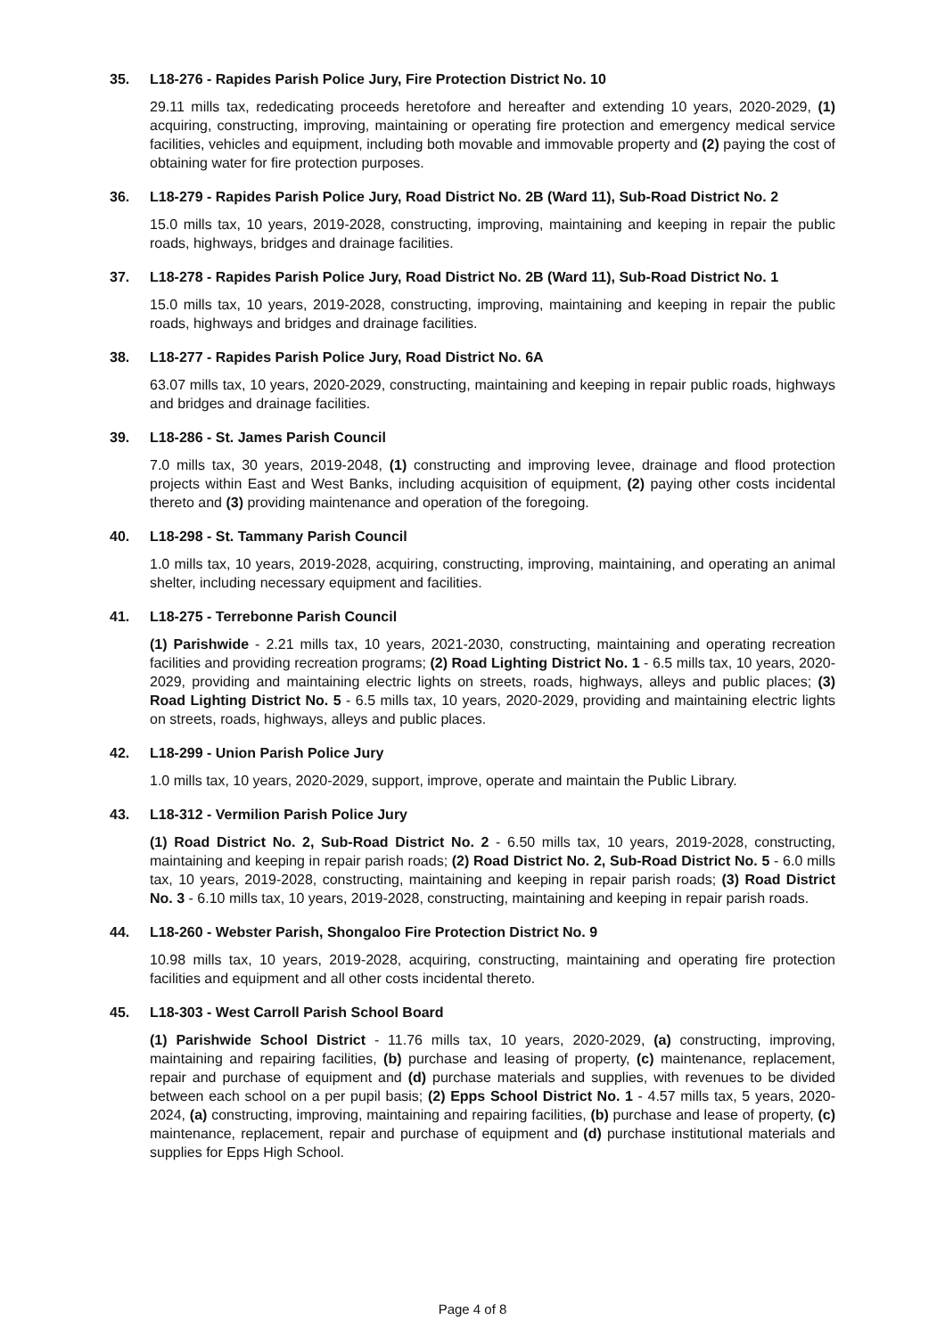35. L18-276 - Rapides Parish Police Jury, Fire Protection District No. 10
29.11 mills tax, rededicating proceeds heretofore and hereafter and extending 10 years, 2020-2029, (1) acquiring, constructing, improving, maintaining or operating fire protection and emergency medical service facilities, vehicles and equipment, including both movable and immovable property and (2) paying the cost of obtaining water for fire protection purposes.
36. L18-279 - Rapides Parish Police Jury, Road District No. 2B (Ward 11), Sub-Road District No. 2
15.0 mills tax, 10 years, 2019-2028, constructing, improving, maintaining and keeping in repair the public roads, highways, bridges and drainage facilities.
37. L18-278 - Rapides Parish Police Jury, Road District No. 2B (Ward 11), Sub-Road District No. 1
15.0 mills tax, 10 years, 2019-2028, constructing, improving, maintaining and keeping in repair the public roads, highways and bridges and drainage facilities.
38. L18-277 - Rapides Parish Police Jury, Road District No. 6A
63.07 mills tax, 10 years, 2020-2029, constructing, maintaining and keeping in repair public roads, highways and bridges and drainage facilities.
39. L18-286 - St. James Parish Council
7.0 mills tax, 30 years, 2019-2048, (1) constructing and improving levee, drainage and flood protection projects within East and West Banks, including acquisition of equipment, (2) paying other costs incidental thereto and (3) providing maintenance and operation of the foregoing.
40. L18-298 - St. Tammany Parish Council
1.0 mills tax, 10 years, 2019-2028, acquiring, constructing, improving, maintaining, and operating an animal shelter, including necessary equipment and facilities.
41. L18-275 - Terrebonne Parish Council
(1) Parishwide - 2.21 mills tax, 10 years, 2021-2030, constructing, maintaining and operating recreation facilities and providing recreation programs; (2) Road Lighting District No. 1 - 6.5 mills tax, 10 years, 2020-2029, providing and maintaining electric lights on streets, roads, highways, alleys and public places; (3) Road Lighting District No. 5 - 6.5 mills tax, 10 years, 2020-2029, providing and maintaining electric lights on streets, roads, highways, alleys and public places.
42. L18-299 - Union Parish Police Jury
1.0 mills tax, 10 years, 2020-2029, support, improve, operate and maintain the Public Library.
43. L18-312 - Vermilion Parish Police Jury
(1) Road District No. 2, Sub-Road District No. 2 - 6.50 mills tax, 10 years, 2019-2028, constructing, maintaining and keeping in repair parish roads; (2) Road District No. 2, Sub-Road District No. 5 - 6.0 mills tax, 10 years, 2019-2028, constructing, maintaining and keeping in repair parish roads; (3) Road District No. 3 - 6.10 mills tax, 10 years, 2019-2028, constructing, maintaining and keeping in repair parish roads.
44. L18-260 - Webster Parish, Shongaloo Fire Protection District No. 9
10.98 mills tax, 10 years, 2019-2028, acquiring, constructing, maintaining and operating fire protection facilities and equipment and all other costs incidental thereto.
45. L18-303 - West Carroll Parish School Board
(1) Parishwide School District - 11.76 mills tax, 10 years, 2020-2029, (a) constructing, improving, maintaining and repairing facilities, (b) purchase and leasing of property, (c) maintenance, replacement, repair and purchase of equipment and (d) purchase materials and supplies, with revenues to be divided between each school on a per pupil basis; (2) Epps School District No. 1 - 4.57 mills tax, 5 years, 2020-2024, (a) constructing, improving, maintaining and repairing facilities, (b) purchase and lease of property, (c) maintenance, replacement, repair and purchase of equipment and (d) purchase institutional materials and supplies for Epps High School.
Page 4 of 8